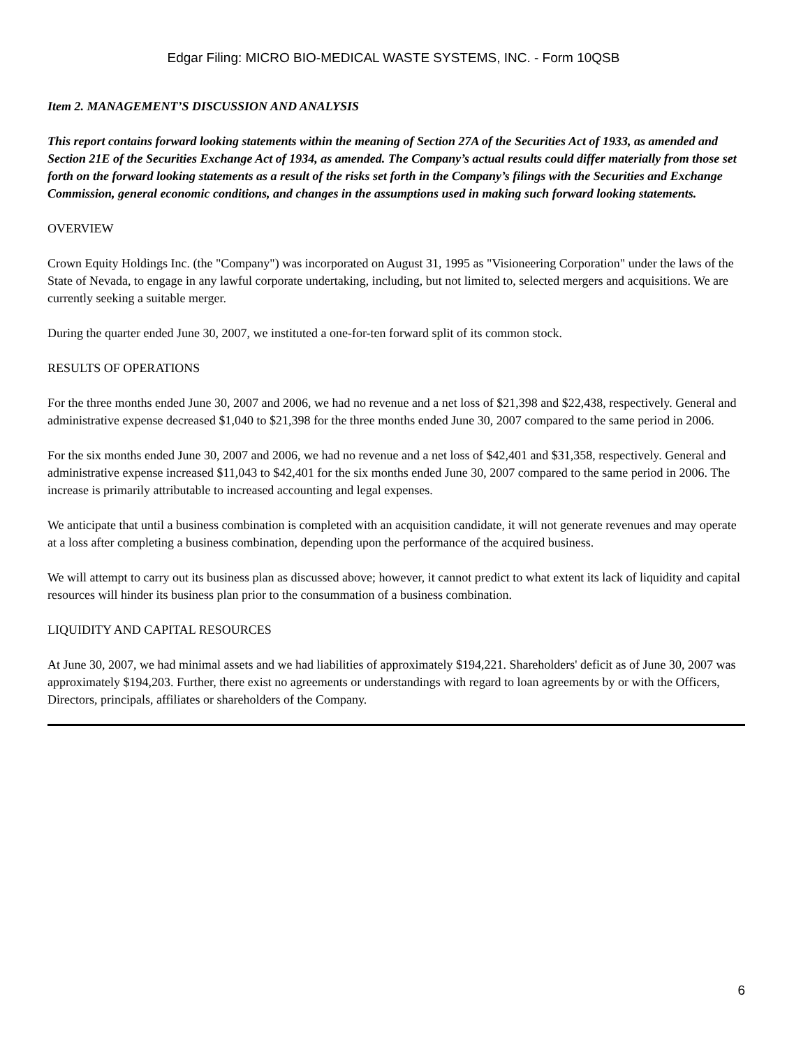Edgar Filing: MICRO BIO-MEDICAL WASTE SYSTEMS, INC. - Form 10QSB
Item 2. MANAGEMENT’S DISCUSSION AND ANALYSIS
This report contains forward looking statements within the meaning of Section 27A of the Securities Act of 1933, as amended and Section 21E of the Securities Exchange Act of 1934, as amended. The Company’s actual results could differ materially from those set forth on the forward looking statements as a result of the risks set forth in the Company’s filings with the Securities and Exchange Commission, general economic conditions, and changes in the assumptions used in making such forward looking statements.
OVERVIEW
Crown Equity Holdings Inc. (the "Company") was incorporated on August 31, 1995 as "Visioneering Corporation" under the laws of the State of Nevada, to engage in any lawful corporate undertaking, including, but not limited to, selected mergers and acquisitions. We are currently seeking a suitable merger.
During the quarter ended June 30, 2007, we instituted a one-for-ten forward split of its common stock.
RESULTS OF OPERATIONS
For the three months ended June 30, 2007 and 2006, we had no revenue and a net loss of $21,398 and $22,438, respectively. General and administrative expense decreased $1,040 to $21,398 for the three months ended June 30, 2007 compared to the same period in 2006.
For the six months ended June 30, 2007 and 2006, we had no revenue and a net loss of $42,401 and $31,358, respectively. General and administrative expense increased $11,043 to $42,401 for the six months ended June 30, 2007 compared to the same period in 2006. The increase is primarily attributable to increased accounting and legal expenses.
We anticipate that until a business combination is completed with an acquisition candidate, it will not generate revenues and may operate at a loss after completing a business combination, depending upon the performance of the acquired business.
We will attempt to carry out its business plan as discussed above; however, it cannot predict to what extent its lack of liquidity and capital resources will hinder its business plan prior to the consummation of a business combination.
LIQUIDITY AND CAPITAL RESOURCES
At June 30, 2007, we had minimal assets and we had liabilities of approximately $194,221. Shareholders' deficit as of June 30, 2007 was approximately $194,203. Further, there exist no agreements or understandings with regard to loan agreements by or with the Officers, Directors, principals, affiliates or shareholders of the Company.
6